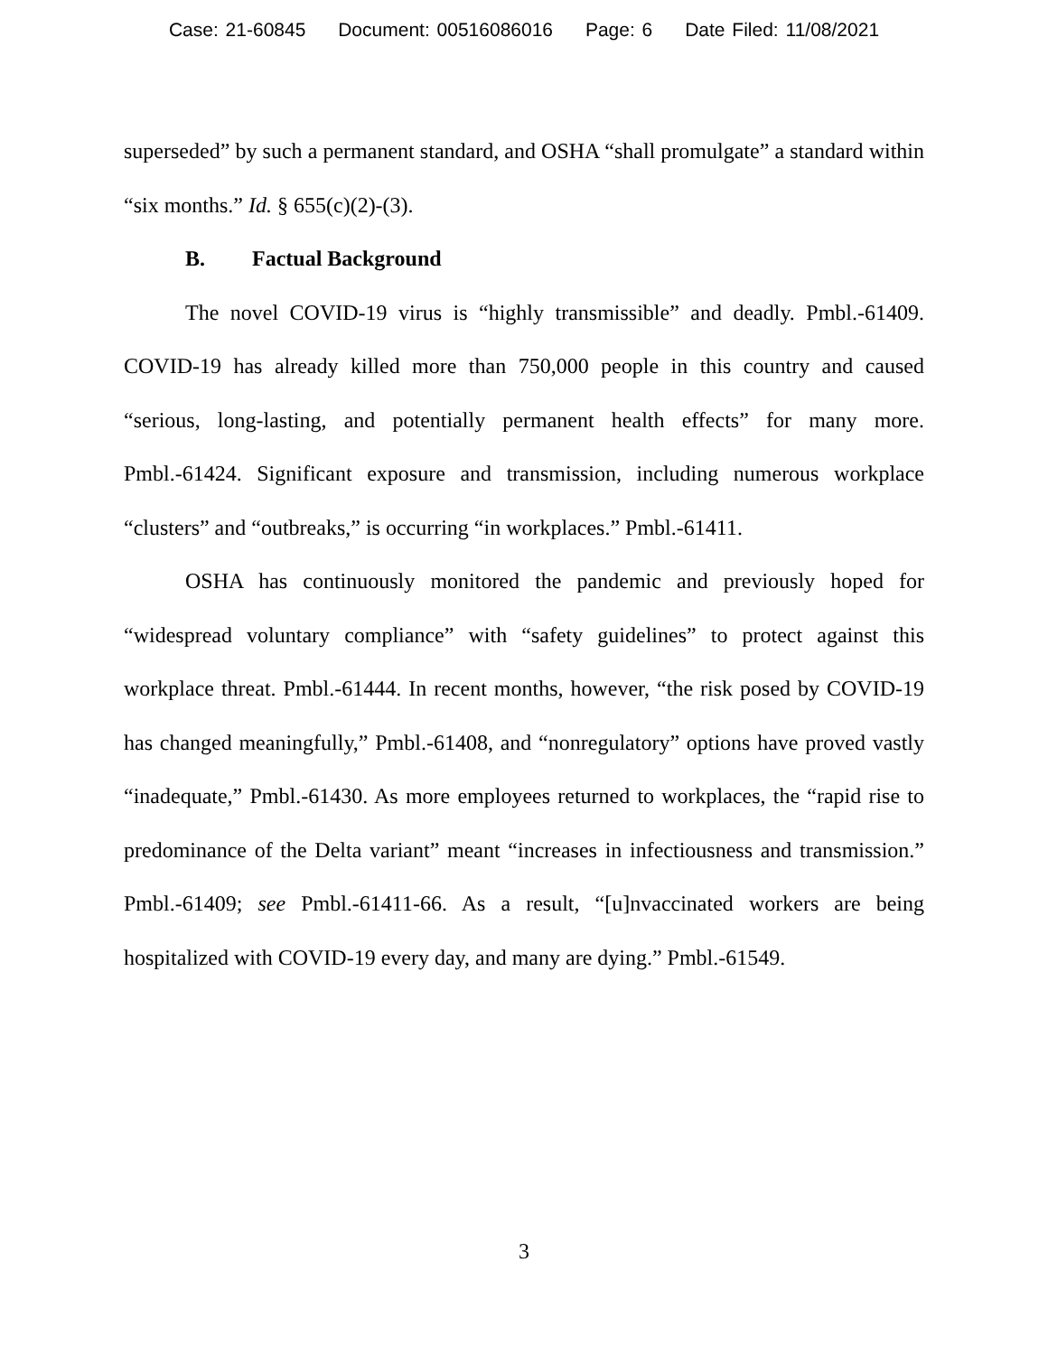Case: 21-60845 Document: 00516086016 Page: 6 Date Filed: 11/08/2021
superseded” by such a permanent standard, and OSHA “shall promulgate” a standard within “six months.” Id. § 655(c)(2)-(3).
B. Factual Background
The novel COVID-19 virus is “highly transmissible” and deadly. Pmbl.-61409. COVID-19 has already killed more than 750,000 people in this country and caused “serious, long-lasting, and potentially permanent health effects” for many more. Pmbl.-61424. Significant exposure and transmission, including numerous workplace “clusters” and “outbreaks,” is occurring “in workplaces.” Pmbl.-61411.
OSHA has continuously monitored the pandemic and previously hoped for “widespread voluntary compliance” with “safety guidelines” to protect against this workplace threat. Pmbl.-61444. In recent months, however, “the risk posed by COVID-19 has changed meaningfully,” Pmbl.-61408, and “nonregulatory” options have proved vastly “inadequate,” Pmbl.-61430. As more employees returned to workplaces, the “rapid rise to predominance of the Delta variant” meant “increases in infectiousness and transmission.” Pmbl.-61409; see Pmbl.-61411-66. As a result, “[u]nvaccinated workers are being hospitalized with COVID-19 every day, and many are dying.” Pmbl.-61549.
3